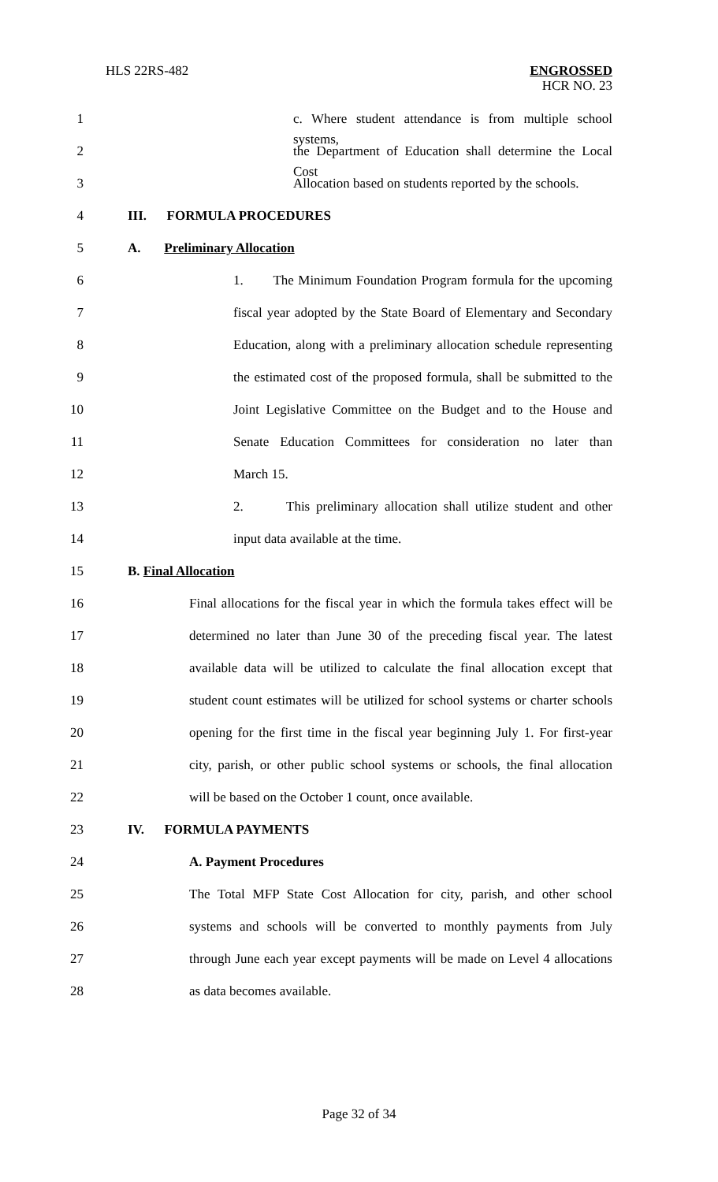HLS 22RS-482
ENGROSSED
HCR NO. 23
1 c. Where student attendance is from multiple school systems,
2 the Department of Education shall determine the Local Cost
3 Allocation based on students reported by the schools.
4 III. FORMULA PROCEDURES
5 A. Preliminary Allocation
6 1. The Minimum Foundation Program formula for the upcoming
7 fiscal year adopted by the State Board of Elementary and Secondary
8 Education, along with a preliminary allocation schedule representing
9 the estimated cost of the proposed formula, shall be submitted to the
10 Joint Legislative Committee on the Budget and to the House and
11 Senate Education Committees for consideration no later than
12 March 15.
13 2. This preliminary allocation shall utilize student and other
14 input data available at the time.
15 B. Final Allocation
16 Final allocations for the fiscal year in which the formula takes effect will be
17 determined no later than June 30 of the preceding fiscal year. The latest
18 available data will be utilized to calculate the final allocation except that
19 student count estimates will be utilized for school systems or charter schools
20 opening for the first time in the fiscal year beginning July 1. For first-year
21 city, parish, or other public school systems or schools, the final allocation
22 will be based on the October 1 count, once available.
23 IV. FORMULA PAYMENTS
24 A. Payment Procedures
25 The Total MFP State Cost Allocation for city, parish, and other school
26 systems and schools will be converted to monthly payments from July
27 through June each year except payments will be made on Level 4 allocations
28 as data becomes available.
Page 32 of 34